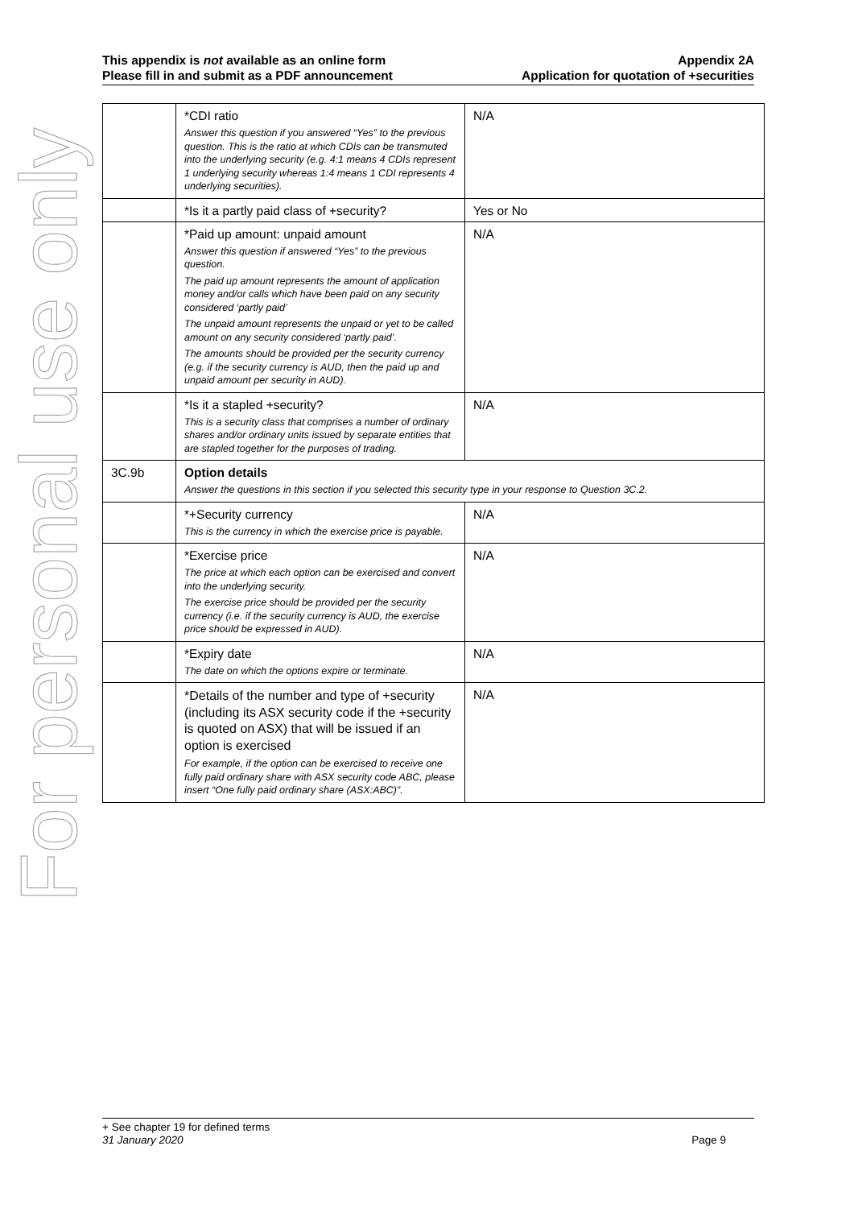For personal use only
This appendix is not available as an online form
Please fill in and submit as a PDF announcement
Appendix 2A
Application for quotation of +securities
| | *CDI ratio Answer this question if you answered “Yes” to the previous question. This is the ratio at which CDIs can be transmuted into the underlying security (e.g. 4:1 means 4 CDIs represent 1 underlying security whereas 1:4 means 1 CDI represents 4 underlying securities). | N/A |
| | *Is it a partly paid class of +security? | Yes or No |
| | *Paid up amount: unpaid amount Answer this question if answered “Yes” to the previous question. The paid up amount represents the amount of application money and/or calls which have been paid on any security considered ‘partly paid’ The unpaid amount represents the unpaid or yet to be called amount on any security considered ‘partly paid’. The amounts should be provided per the security currency (e.g. if the security currency is AUD, then the paid up and unpaid amount per security in AUD). | N/A |
| | *Is it a stapled +security? This is a security class that comprises a number of ordinary shares and/or ordinary units issued by separate entities that are stapled together for the purposes of trading. | N/A |
| 3C.9b | Option details Answer the questions in this section if you selected this security type in your response to Question 3C.2. | |
| | *+Security currency This is the currency in which the exercise price is payable. | N/A |
| | *Exercise price The price at which each option can be exercised and convert into the underlying security. The exercise price should be provided per the security currency (i.e. if the security currency is AUD, the exercise price should be expressed in AUD). | N/A |
| | *Expiry date The date on which the options expire or terminate. | N/A |
| | *Details of the number and type of +security (including its ASX security code if the +security is quoted on ASX) that will be issued if an option is exercised For example, if the option can be exercised to receive one fully paid ordinary share with ASX security code ABC, please insert “One fully paid ordinary share (ASX:ABC)”. | N/A |
+ See chapter 19 for defined terms
31 January 2020 Page 9